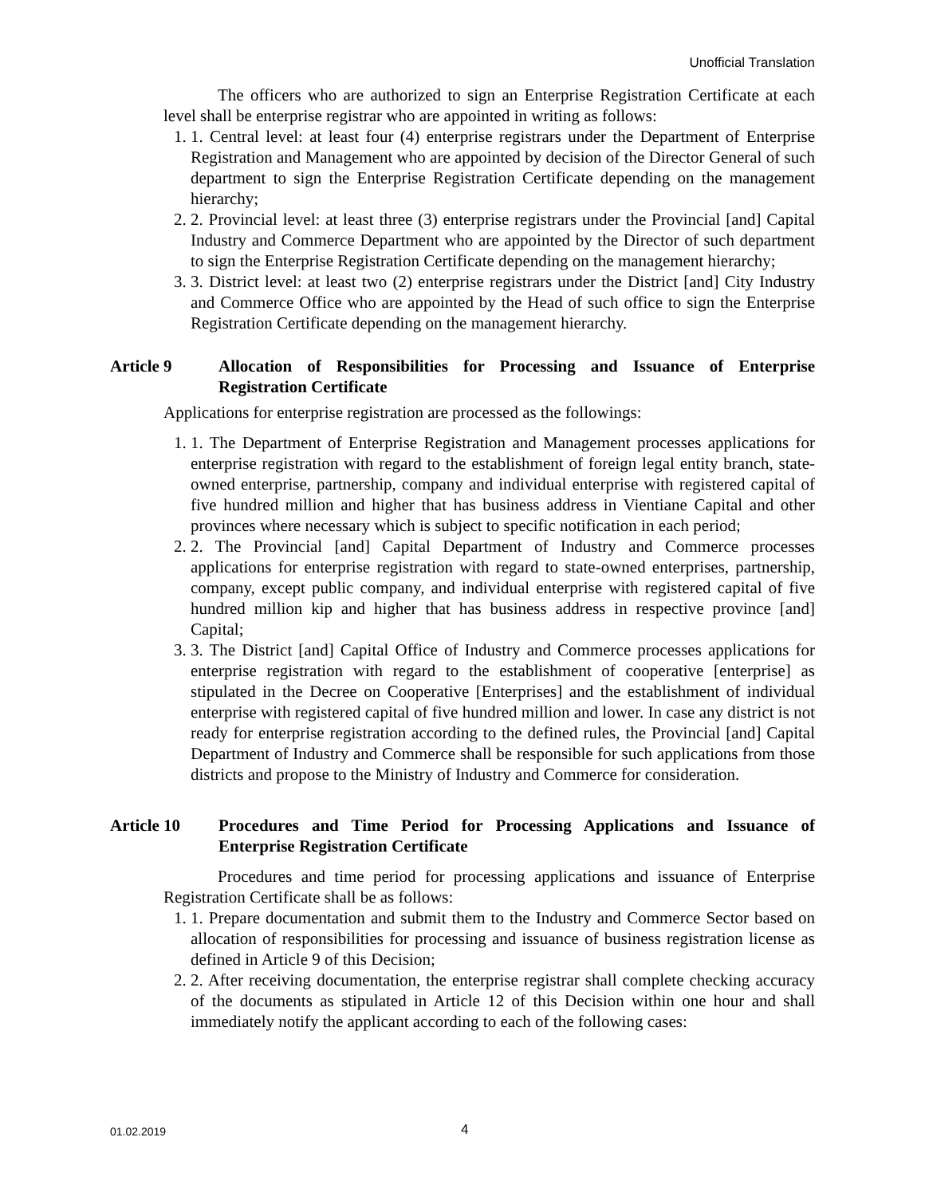Unofficial Translation
The officers who are authorized to sign an Enterprise Registration Certificate at each level shall be enterprise registrar who are appointed in writing as follows:
1. 1. Central level: at least four (4) enterprise registrars under the Department of Enterprise Registration and Management who are appointed by decision of the Director General of such department to sign the Enterprise Registration Certificate depending on the management hierarchy;
2. 2. Provincial level: at least three (3) enterprise registrars under the Provincial [and] Capital Industry and Commerce Department who are appointed by the Director of such department to sign the Enterprise Registration Certificate depending on the management hierarchy;
3. 3. District level: at least two (2) enterprise registrars under the District [and] City Industry and Commerce Office who are appointed by the Head of such office to sign the Enterprise Registration Certificate depending on the management hierarchy.
Article 9 Allocation of Responsibilities for Processing and Issuance of Enterprise Registration Certificate
Applications for enterprise registration are processed as the followings:
1. 1. The Department of Enterprise Registration and Management processes applications for enterprise registration with regard to the establishment of foreign legal entity branch, state-owned enterprise, partnership, company and individual enterprise with registered capital of five hundred million and higher that has business address in Vientiane Capital and other provinces where necessary which is subject to specific notification in each period;
2. 2. The Provincial [and] Capital Department of Industry and Commerce processes applications for enterprise registration with regard to state-owned enterprises, partnership, company, except public company, and individual enterprise with registered capital of five hundred million kip and higher that has business address in respective province [and] Capital;
3. 3. The District [and] Capital Office of Industry and Commerce processes applications for enterprise registration with regard to the establishment of cooperative [enterprise] as stipulated in the Decree on Cooperative [Enterprises] and the establishment of individual enterprise with registered capital of five hundred million and lower. In case any district is not ready for enterprise registration according to the defined rules, the Provincial [and] Capital Department of Industry and Commerce shall be responsible for such applications from those districts and propose to the Ministry of Industry and Commerce for consideration.
Article 10 Procedures and Time Period for Processing Applications and Issuance of Enterprise Registration Certificate
Procedures and time period for processing applications and issuance of Enterprise Registration Certificate shall be as follows:
1. 1. Prepare documentation and submit them to the Industry and Commerce Sector based on allocation of responsibilities for processing and issuance of business registration license as defined in Article 9 of this Decision;
2. 2. After receiving documentation, the enterprise registrar shall complete checking accuracy of the documents as stipulated in Article 12 of this Decision within one hour and shall immediately notify the applicant according to each of the following cases:
01.02.2019 4